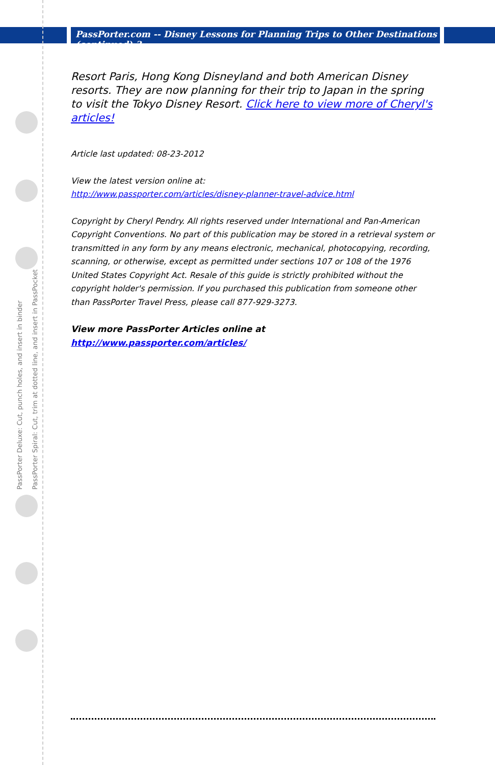PassPorter Deluxe: Cut, punch holes, and insert in binder
PassPorter Spiral: Cut, trim at dotted line, and insert in PassPocket
PassPorter.com -- Disney Lessons for Planning Trips to Other Destinations (continued) 3
Resort Paris, Hong Kong Disneyland and both American Disney resorts. They are now planning for their trip to Japan in the spring to visit the Tokyo Disney Resort. Click here to view more of Cheryl's articles!
Article last updated: 08-23-2012
View the latest version online at:
http://www.passporter.com/articles/disney-planner-travel-advice.html
Copyright by Cheryl Pendry. All rights reserved under International and Pan-American Copyright Conventions. No part of this publication may be stored in a retrieval system or transmitted in any form by any means electronic, mechanical, photocopying, recording, scanning, or otherwise, except as permitted under sections 107 or 108 of the 1976 United States Copyright Act. Resale of this guide is strictly prohibited without the copyright holder's permission. If you purchased this publication from someone other than PassPorter Travel Press, please call 877-929-3273.
View more PassPorter Articles online at http://www.passporter.com/articles/